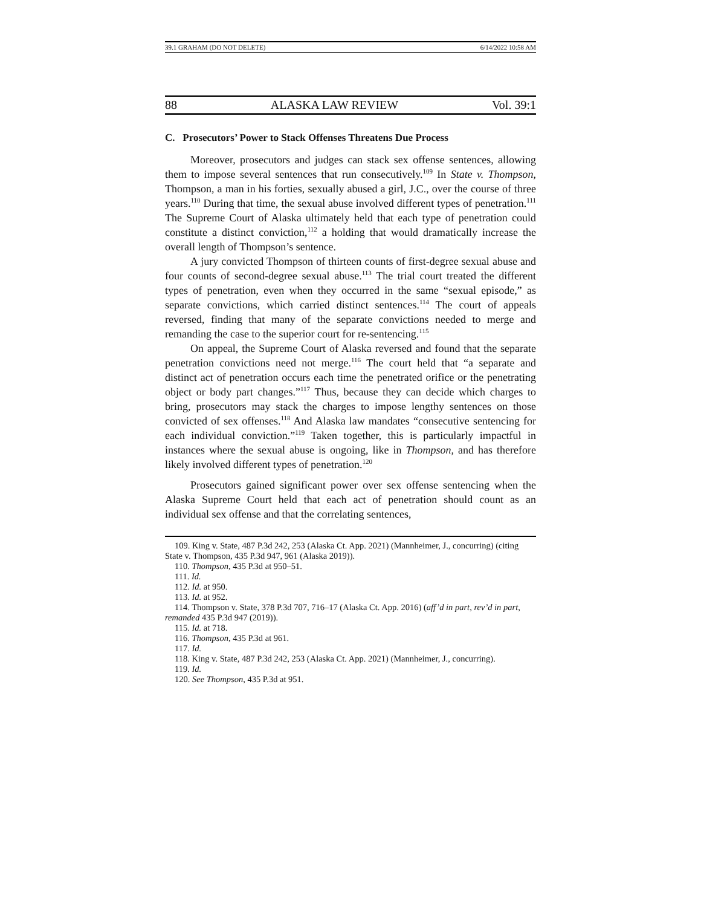39.1 GRAHAM (DO NOT DELETE) 6/14/2022 10:58 AM
88 ALASKA LAW REVIEW Vol. 39:1
C. Prosecutors’ Power to Stack Offenses Threatens Due Process
Moreover, prosecutors and judges can stack sex offense sentences, allowing them to impose several sentences that run consecutively.<sup>109</sup> In State v. Thompson, Thompson, a man in his forties, sexually abused a girl, J.C., over the course of three years.<sup>110</sup> During that time, the sexual abuse involved different types of penetration.<sup>111</sup> The Supreme Court of Alaska ultimately held that each type of penetration could constitute a distinct conviction,<sup>112</sup> a holding that would dramatically increase the overall length of Thompson’s sentence.
A jury convicted Thompson of thirteen counts of first-degree sexual abuse and four counts of second-degree sexual abuse.<sup>113</sup> The trial court treated the different types of penetration, even when they occurred in the same “sexual episode,” as separate convictions, which carried distinct sentences.<sup>114</sup> The court of appeals reversed, finding that many of the separate convictions needed to merge and remanding the case to the superior court for re-sentencing.<sup>115</sup>
On appeal, the Supreme Court of Alaska reversed and found that the separate penetration convictions need not merge.<sup>116</sup> The court held that “a separate and distinct act of penetration occurs each time the penetrated orifice or the penetrating object or body part changes.”<sup>117</sup> Thus, because they can decide which charges to bring, prosecutors may stack the charges to impose lengthy sentences on those convicted of sex offenses.<sup>118</sup> And Alaska law mandates “consecutive sentencing for each individual conviction.”<sup>119</sup> Taken together, this is particularly impactful in instances where the sexual abuse is ongoing, like in Thompson, and has therefore likely involved different types of penetration.<sup>120</sup>
Prosecutors gained significant power over sex offense sentencing when the Alaska Supreme Court held that each act of penetration should count as an individual sex offense and that the correlating sentences,
109. King v. State, 487 P.3d 242, 253 (Alaska Ct. App. 2021) (Mannheimer, J., concurring) (citing State v. Thompson, 435 P.3d 947, 961 (Alaska 2019)).
110. Thompson, 435 P.3d at 950–51.
111. Id.
112. Id. at 950.
113. Id. at 952.
114. Thompson v. State, 378 P.3d 707, 716–17 (Alaska Ct. App. 2016) (aff’d in part, rev’d in part, remanded 435 P.3d 947 (2019)).
115. Id. at 718.
116. Thompson, 435 P.3d at 961.
117. Id.
118. King v. State, 487 P.3d 242, 253 (Alaska Ct. App. 2021) (Mannheimer, J., concurring).
119. Id.
120. See Thompson, 435 P.3d at 951.